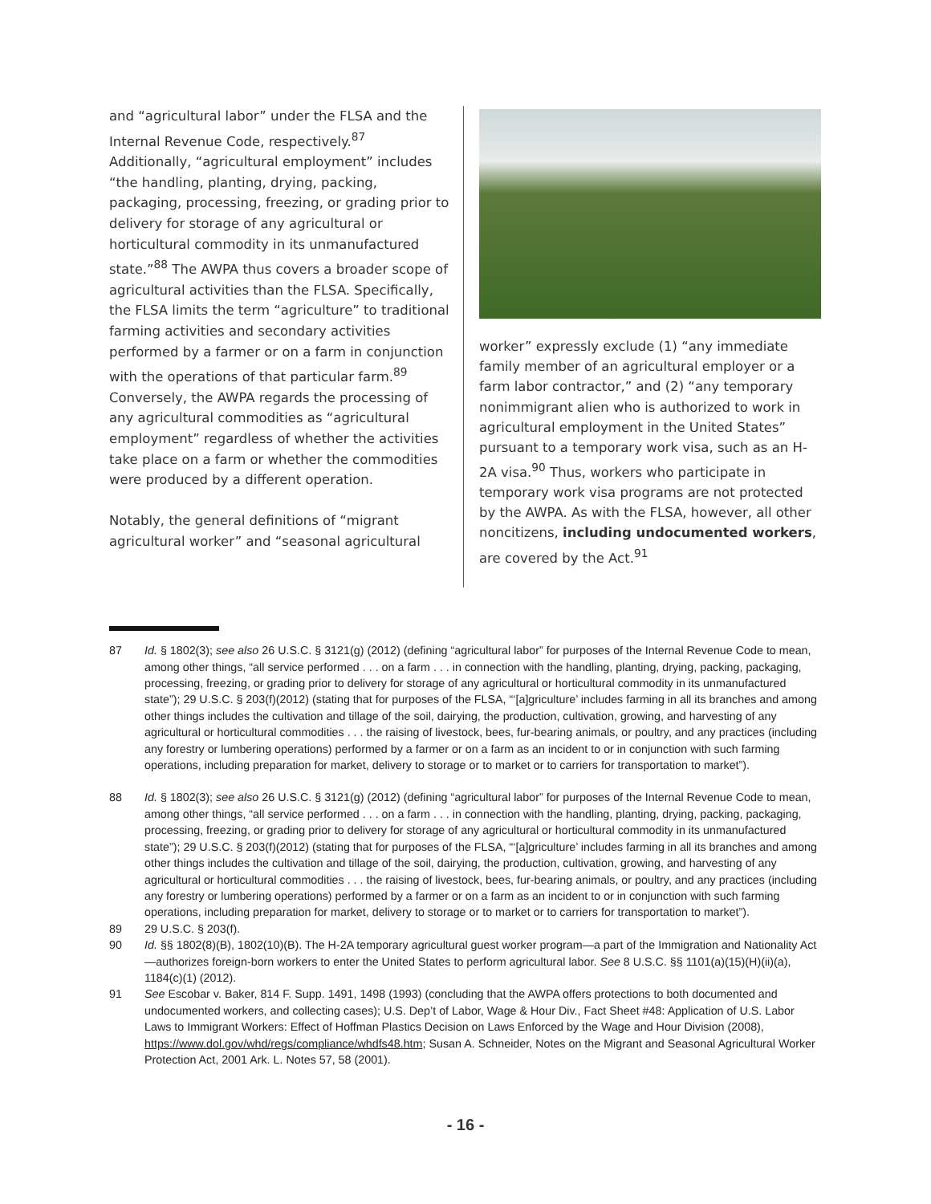and “agricultural labor” under the FLSA and the Internal Revenue Code, respectively.<sup>87</sup> Additionally, “agricultural employment” includes “the handling, planting, drying, packing, packaging, processing, freezing, or grading prior to delivery for storage of any agricultural or horticultural commodity in its unmanufactured state.”<sup>88</sup> The AWPA thus covers a broader scope of agricultural activities than the FLSA. Specifically, the FLSA limits the term “agriculture” to traditional farming activities and secondary activities performed by a farmer or on a farm in conjunction with the operations of that particular farm.<sup>89</sup> Conversely, the AWPA regards the processing of any agricultural commodities as “agricultural employment” regardless of whether the activities take place on a farm or whether the commodities were produced by a different operation.
Notably, the general definitions of “migrant agricultural worker” and “seasonal agricultural
worker” expressly exclude (1) “any immediate family member of an agricultural employer or a farm labor contractor,” and (2) “any temporary nonimmigrant alien who is authorized to work in agricultural employment in the United States” pursuant to a temporary work visa, such as an H-2A visa.<sup>90</sup> Thus, workers who participate in temporary work visa programs are not protected by the AWPA. As with the FLSA, however, all other noncitizens, including undocumented workers, are covered by the Act.<sup>91</sup>
87 Id. § 1802(3); see also 26 U.S.C. § 3121(g) (2012) (defining “agricultural labor” for purposes of the Internal Revenue Code to mean, among other things, “all service performed . . . on a farm . . . in connection with the handling, planting, drying, packing, packaging, processing, freezing, or grading prior to delivery for storage of any agricultural or horticultural commodity in its unmanufactured state”); 29 U.S.C. § 203(f)(2012) (stating that for purposes of the FLSA, “‘[a]griculture’ includes farming in all its branches and among other things includes the cultivation and tillage of the soil, dairying, the production, cultivation, growing, and harvesting of any agricultural or horticultural commodities . . . the raising of livestock, bees, fur-bearing animals, or poultry, and any practices (including any forestry or lumbering operations) performed by a farmer or on a farm as an incident to or in conjunction with such farming operations, including preparation for market, delivery to storage or to market or to carriers for transportation to market”).
88 Id. § 1802(3); see also 26 U.S.C. § 3121(g) (2012) (defining “agricultural labor” for purposes of the Internal Revenue Code to mean, among other things, “all service performed . . . on a farm . . . in connection with the handling, planting, drying, packing, packaging, processing, freezing, or grading prior to delivery for storage of any agricultural or horticultural commodity in its unmanufactured state”); 29 U.S.C. § 203(f)(2012) (stating that for purposes of the FLSA, “‘[a]griculture’ includes farming in all its branches and among other things includes the cultivation and tillage of the soil, dairying, the production, cultivation, growing, and harvesting of any agricultural or horticultural commodities . . . the raising of livestock, bees, fur-bearing animals, or poultry, and any practices (including any forestry or lumbering operations) performed by a farmer or on a farm as an incident to or in conjunction with such farming operations, including preparation for market, delivery to storage or to market or to carriers for transportation to market”).
89 29 U.S.C. § 203(f).
90 Id. §§ 1802(8)(B), 1802(10)(B). The H-2A temporary agricultural guest worker program—a part of the Immigration and Nationality Act—authorizes foreign-born workers to enter the United States to perform agricultural labor. See 8 U.S.C. §§ 1101(a)(15)(H)(ii)(a), 1184(c)(1) (2012).
91 See Escobar v. Baker, 814 F. Supp. 1491, 1498 (1993) (concluding that the AWPA offers protections to both documented and undocumented workers, and collecting cases); U.S. Dep’t of Labor, Wage & Hour Div., Fact Sheet #48: Application of U.S. Labor Laws to Immigrant Workers: Effect of Hoffman Plastics Decision on Laws Enforced by the Wage and Hour Division (2008), https://www.dol.gov/whd/regs/compliance/whdfs48.htm; Susan A. Schneider, Notes on the Migrant and Seasonal Agricultural Worker Protection Act, 2001 Ark. L. Notes 57, 58 (2001).
- 16 -